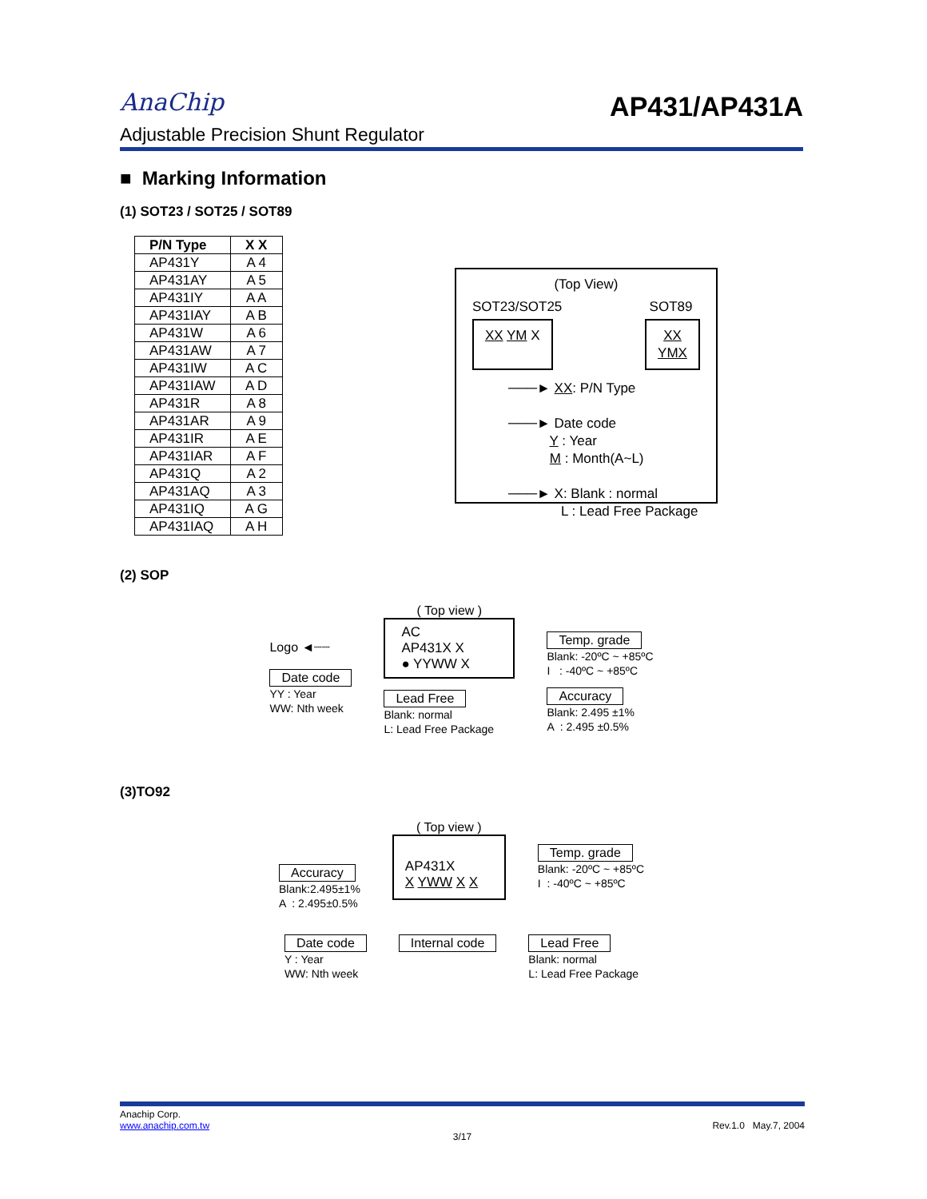AnaChip
AP431/AP431A
Adjustable Precision Shunt Regulator
■ Marking Information
(1) SOT23 / SOT25 / SOT89
| P/N Type | X X |
| --- | --- |
| AP431Y | A 4 |
| AP431AY | A 5 |
| AP431IY | A A |
| AP431IAY | A B |
| AP431W | A 6 |
| AP431AW | A 7 |
| AP431IW | A C |
| AP431IAW | A D |
| AP431R | A 8 |
| AP431AR | A 9 |
| AP431IR | A E |
| AP431IAR | A F |
| AP431Q | A 2 |
| AP431AQ | A 3 |
| AP431IQ | A G |
| AP431IAQ | A H |
(Top View)
SOT23/SOT25 SOT89
XX YM X XX
YMX
───► XX: P/N Type
───► Date code
Y : Year
M : Month(A~L)
───► X: Blank : normal
L : Lead Free Package
(2) SOP
Logo ◄┈┈
Date code
YY : Year
WW: Nth week
( Top view )
AC
AP431X X
● YYWW X
Lead Free
Blank: normal
L: Lead Free Package
Temp. grade
Blank: -20ºC ~ +85ºC
I : -40ºC ~ +85ºC
Accuracy
Blank: 2.495 ±1%
A : 2.495 ±0.5%
(3)TO92
Accuracy
Blank:2.495±1%
A : 2.495±0.5%
( Top view )
AP431X
X YWW X X
Temp. grade
Blank: -20ºC ~ +85ºC
I : -40ºC ~ +85ºC
Date code
Y : Year
WW: Nth week
Internal code Lead Free
Blank: normal
L: Lead Free Package
Anachip Corp.
www.anachip.com.tw
Rev.1.0 May.7, 2004
3/17